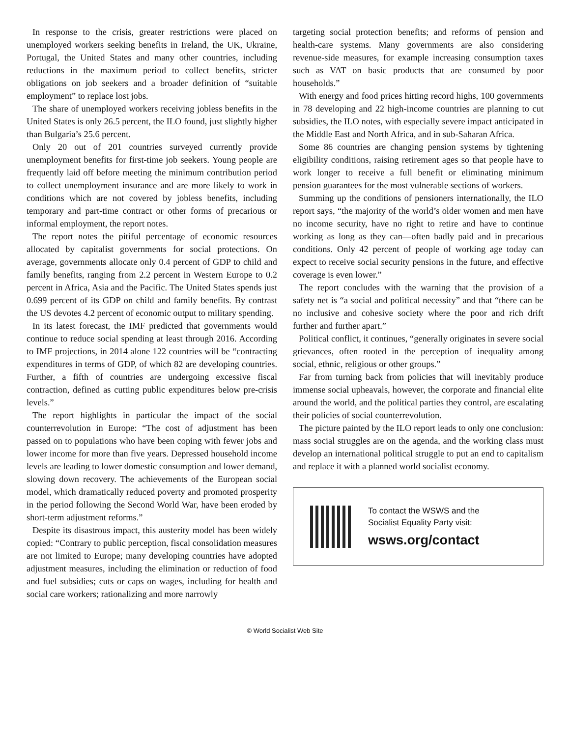In response to the crisis, greater restrictions were placed on unemployed workers seeking benefits in Ireland, the UK, Ukraine, Portugal, the United States and many other countries, including reductions in the maximum period to collect benefits, stricter obligations on job seekers and a broader definition of “suitable employment” to replace lost jobs.
The share of unemployed workers receiving jobless benefits in the United States is only 26.5 percent, the ILO found, just slightly higher than Bulgaria’s 25.6 percent.
Only 20 out of 201 countries surveyed currently provide unemployment benefits for first-time job seekers. Young people are frequently laid off before meeting the minimum contribution period to collect unemployment insurance and are more likely to work in conditions which are not covered by jobless benefits, including temporary and part-time contract or other forms of precarious or informal employment, the report notes.
The report notes the pitiful percentage of economic resources allocated by capitalist governments for social protections. On average, governments allocate only 0.4 percent of GDP to child and family benefits, ranging from 2.2 percent in Western Europe to 0.2 percent in Africa, Asia and the Pacific. The United States spends just 0.699 percent of its GDP on child and family benefits. By contrast the US devotes 4.2 percent of economic output to military spending.
In its latest forecast, the IMF predicted that governments would continue to reduce social spending at least through 2016. According to IMF projections, in 2014 alone 122 countries will be “contracting expenditures in terms of GDP, of which 82 are developing countries. Further, a fifth of countries are undergoing excessive fiscal contraction, defined as cutting public expenditures below pre-crisis levels.”
The report highlights in particular the impact of the social counterrevolution in Europe: “The cost of adjustment has been passed on to populations who have been coping with fewer jobs and lower income for more than five years. Depressed household income levels are leading to lower domestic consumption and lower demand, slowing down recovery. The achievements of the European social model, which dramatically reduced poverty and promoted prosperity in the period following the Second World War, have been eroded by short-term adjustment reforms.”
Despite its disastrous impact, this austerity model has been widely copied: “Contrary to public perception, fiscal consolidation measures are not limited to Europe; many developing countries have adopted adjustment measures, including the elimination or reduction of food and fuel subsidies; cuts or caps on wages, including for health and social care workers; rationalizing and more narrowly
targeting social protection benefits; and reforms of pension and health-care systems. Many governments are also considering revenue-side measures, for example increasing consumption taxes such as VAT on basic products that are consumed by poor households.”
With energy and food prices hitting record highs, 100 governments in 78 developing and 22 high-income countries are planning to cut subsidies, the ILO notes, with especially severe impact anticipated in the Middle East and North Africa, and in sub-Saharan Africa.
Some 86 countries are changing pension systems by tightening eligibility conditions, raising retirement ages so that people have to work longer to receive a full benefit or eliminating minimum pension guarantees for the most vulnerable sections of workers.
Summing up the conditions of pensioners internationally, the ILO report says, “the majority of the world’s older women and men have no income security, have no right to retire and have to continue working as long as they can—often badly paid and in precarious conditions. Only 42 percent of people of working age today can expect to receive social security pensions in the future, and effective coverage is even lower.”
The report concludes with the warning that the provision of a safety net is “a social and political necessity” and that “there can be no inclusive and cohesive society where the poor and rich drift further and further apart.”
Political conflict, it continues, “generally originates in severe social grievances, often rooted in the perception of inequality among social, ethnic, religious or other groups.”
Far from turning back from policies that will inevitably produce immense social upheavals, however, the corporate and financial elite around the world, and the political parties they control, are escalating their policies of social counterrevolution.
The picture painted by the ILO report leads to only one conclusion: mass social struggles are on the agenda, and the working class must develop an international political struggle to put an end to capitalism and replace it with a planned world socialist economy.
To contact the WSWS and the
Socialist Equality Party visit:
wsws.org/contact
© World Socialist Web Site